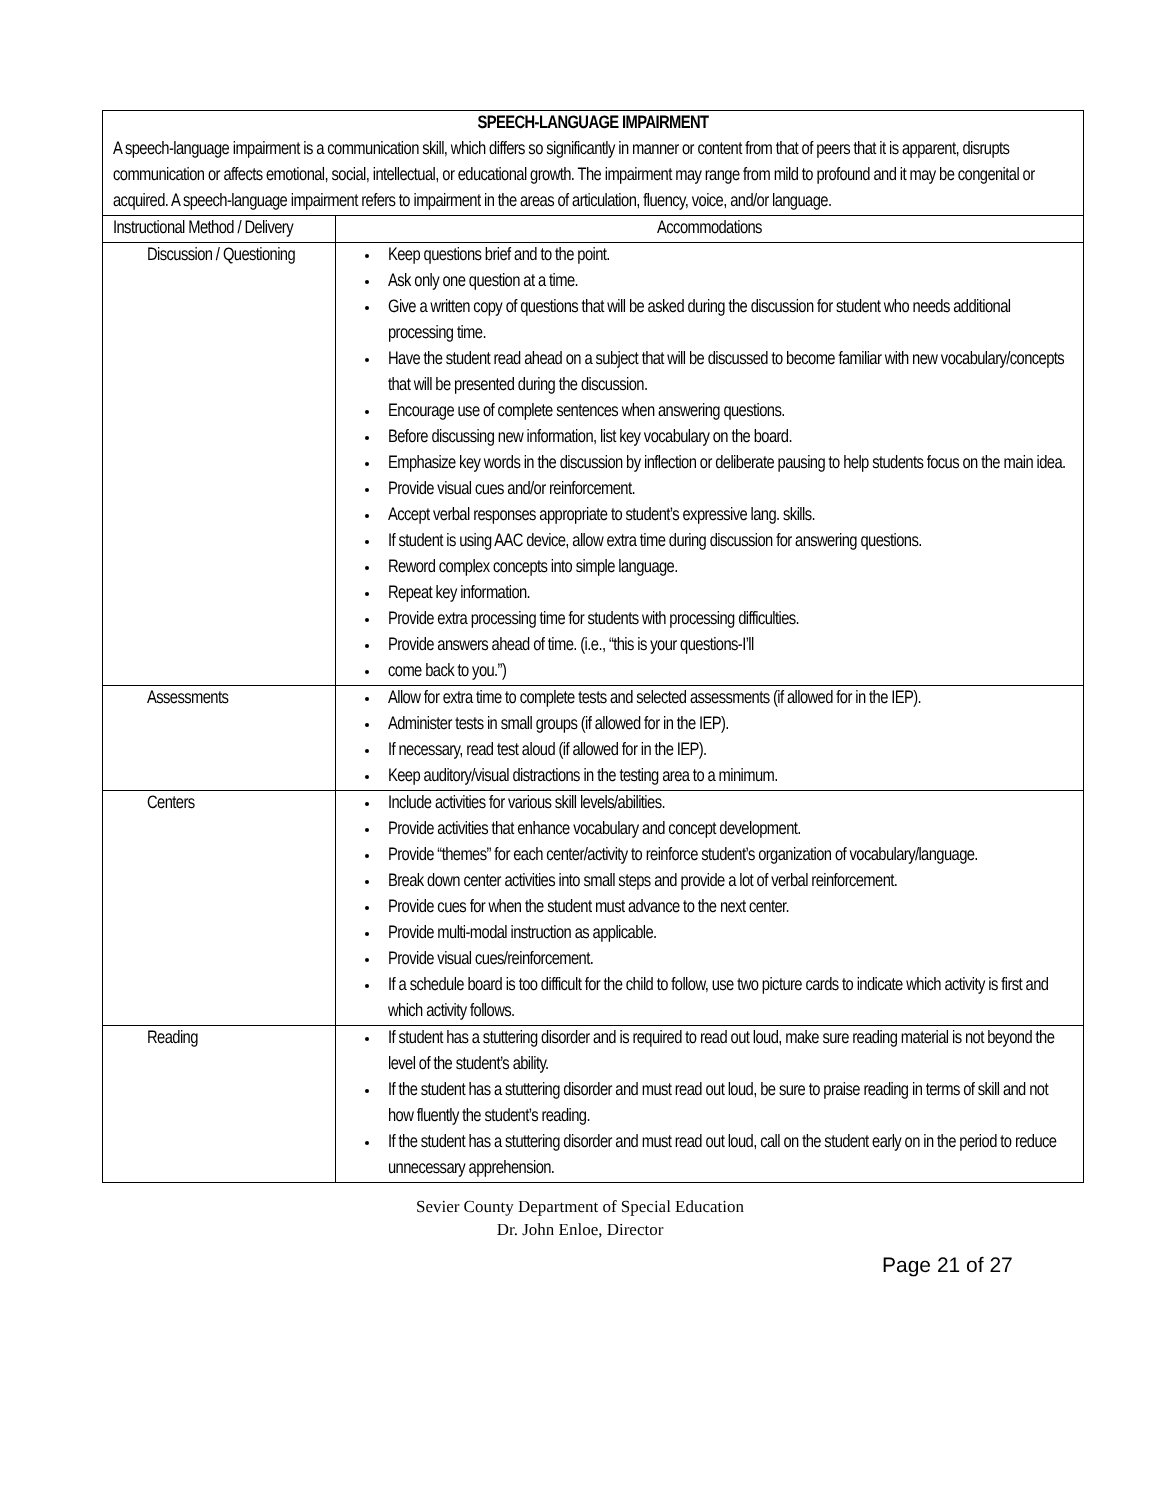| SPEECH-LANGUAGE IMPAIRMENT A speech-language impairment is a communication skill, which differs so significantly in manner or content from that of peers that it is apparent, disrupts communication or affects emotional, social, intellectual, or educational growth. The impairment may range from mild to profound and it may be congenital or acquired. A speech-language impairment refers to impairment in the areas of articulation, fluency, voice, and/or language. | |
| Instructional Method / Delivery | Accommodations |
| Discussion / Questioning | Keep questions brief and to the point. Ask only one question at a time. Give a written copy of questions that will be asked during the discussion for student who needs additional processing time. Have the student read ahead on a subject that will be discussed to become familiar with new vocabulary/concepts that will be presented during the discussion. Encourage use of complete sentences when answering questions. Before discussing new information, list key vocabulary on the board. Emphasize key words in the discussion by inflection or deliberate pausing to help students focus on the main idea. Provide visual cues and/or reinforcement. Accept verbal responses appropriate to student’s expressive lang. skills. If student is using AAC device, allow extra time during discussion for answering questions. Reword complex concepts into simple language. Repeat key information. Provide extra processing time for students with processing difficulties. Provide answers ahead of time. (i.e., “this is your questions-I’ll come back to you.”) |
| Assessments | Allow for extra time to complete tests and selected assessments (if allowed for in the IEP). Administer tests in small groups (if allowed for in the IEP). If necessary, read test aloud (if allowed for in the IEP). Keep auditory/visual distractions in the testing area to a minimum. |
| Centers | Include activities for various skill levels/abilities. Provide activities that enhance vocabulary and concept development. Provide “themes” for each center/activity to reinforce student’s organization of vocabulary/language. Break down center activities into small steps and provide a lot of verbal reinforcement. Provide cues for when the student must advance to the next center. Provide multi-modal instruction as applicable. Provide visual cues/reinforcement. If a schedule board is too difficult for the child to follow, use two picture cards to indicate which activity is first and which activity follows. |
| Reading | If student has a stuttering disorder and is required to read out loud, make sure reading material is not beyond the level of the student’s ability. If the student has a stuttering disorder and must read out loud, be sure to praise reading in terms of skill and not how fluently the student’s reading. If the student has a stuttering disorder and must read out loud, call on the student early on in the period to reduce unnecessary apprehension. |
Sevier County Department of Special Education
Dr. John Enloe, Director
Page 21 of 27